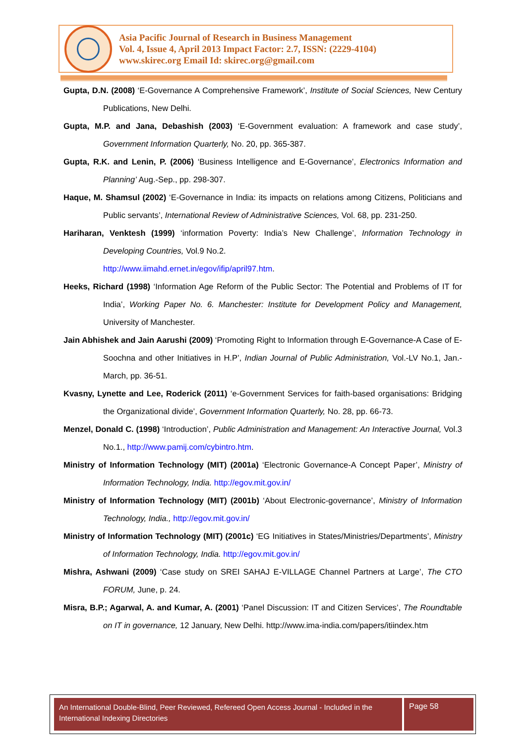Asia Pacific Journal of Research in Business Management
Vol. 4, Issue 4, April 2013 Impact Factor: 2.7, ISSN: (2229-4104)
www.skirec.org Email Id: skirec.org@gmail.com
Gupta, D.N. (2008) ‘E-Governance A Comprehensive Framework’, Institute of Social Sciences, New Century Publications, New Delhi.
Gupta, M.P. and Jana, Debashish (2003) ‘E-Government evaluation: A framework and case study’, Government Information Quarterly, No. 20, pp. 365-387.
Gupta, R.K. and Lenin, P. (2006) ‘Business Intelligence and E-Governance’, Electronics Information and Planning’ Aug.-Sep., pp. 298-307.
Haque, M. Shamsul (2002) ‘E-Governance in India: its impacts on relations among Citizens, Politicians and Public servants’, International Review of Administrative Sciences, Vol. 68, pp. 231-250.
Hariharan, Venktesh (1999) ‘information Poverty: India’s New Challenge’, Information Technology in Developing Countries, Vol.9 No.2.
http://www.iimahd.ernet.in/egov/ifip/april97.htm.
Heeks, Richard (1998) ‘Information Age Reform of the Public Sector: The Potential and Problems of IT for India’, Working Paper No. 6. Manchester: Institute for Development Policy and Management, University of Manchester.
Jain Abhishek and Jain Aarushi (2009) ‘Promoting Right to Information through E-Governance-A Case of E-Soochna and other Initiatives in H.P’, Indian Journal of Public Administration, Vol.-LV No.1, Jan.-March, pp. 36-51.
Kvasny, Lynette and Lee, Roderick (2011) ‘e-Government Services for faith-based organisations: Bridging the Organizational divide’, Government Information Quarterly, No. 28, pp. 66-73.
Menzel, Donald C. (1998) ‘Introduction’, Public Administration and Management: An Interactive Journal, Vol.3 No.1., http://www.pamij.com/cybintro.htm.
Ministry of Information Technology (MIT) (2001a) ‘Electronic Governance-A Concept Paper’, Ministry of Information Technology, India. http://egov.mit.gov.in/
Ministry of Information Technology (MIT) (2001b) ‘About Electronic-governance’, Ministry of Information Technology, India., http://egov.mit.gov.in/
Ministry of Information Technology (MIT) (2001c) ‘EG Initiatives in States/Ministries/Departments’, Ministry of Information Technology, India. http://egov.mit.gov.in/
Mishra, Ashwani (2009) ‘Case study on SREI SAHAJ E-VILLAGE Channel Partners at Large’, The CTO FORUM, June, p. 24.
Misra, B.P.; Agarwal, A. and Kumar, A. (2001) ‘Panel Discussion: IT and Citizen Services’, The Roundtable on IT in governance, 12 January, New Delhi. http://www.ima-india.com/papers/itiindex.htm
An International Double-Blind, Peer Reviewed, Refereed Open Access Journal - Included in the International Indexing Directories
Page 58